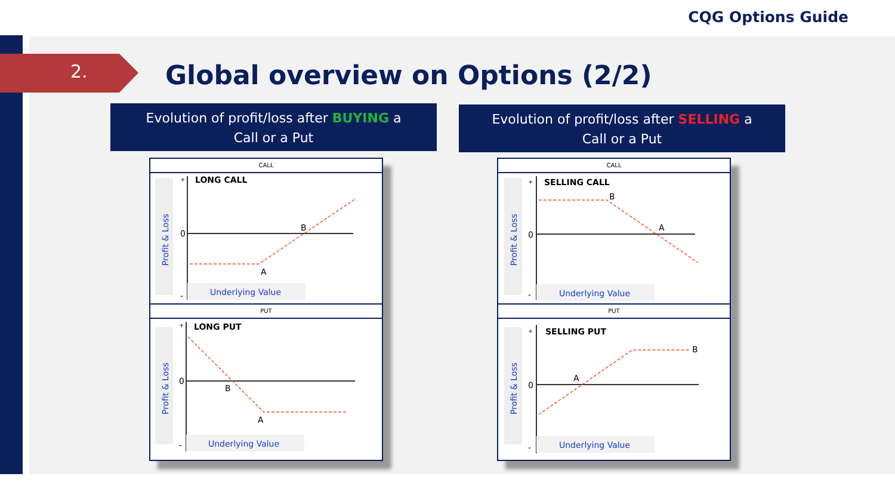CQG Options Guide
2.
Global overview on Options (2/2)
Evolution of profit/loss after BUYING a
Call or a Put
Evolution of profit/loss after SELLING a
Call or a Put
CALL
Profit & Loss
+
0
-
LONG CALL
A
B
Underlying Value
PUT
Profit & Loss
+
0
-
LONG PUT
B
A
Underlying Value
CALL
Profit & Loss
+
0
-
SELLING CALL
B
A
Underlying Value
PUT
Profit & Loss
+
0
-
SELLING PUT
A
B
Underlying Value